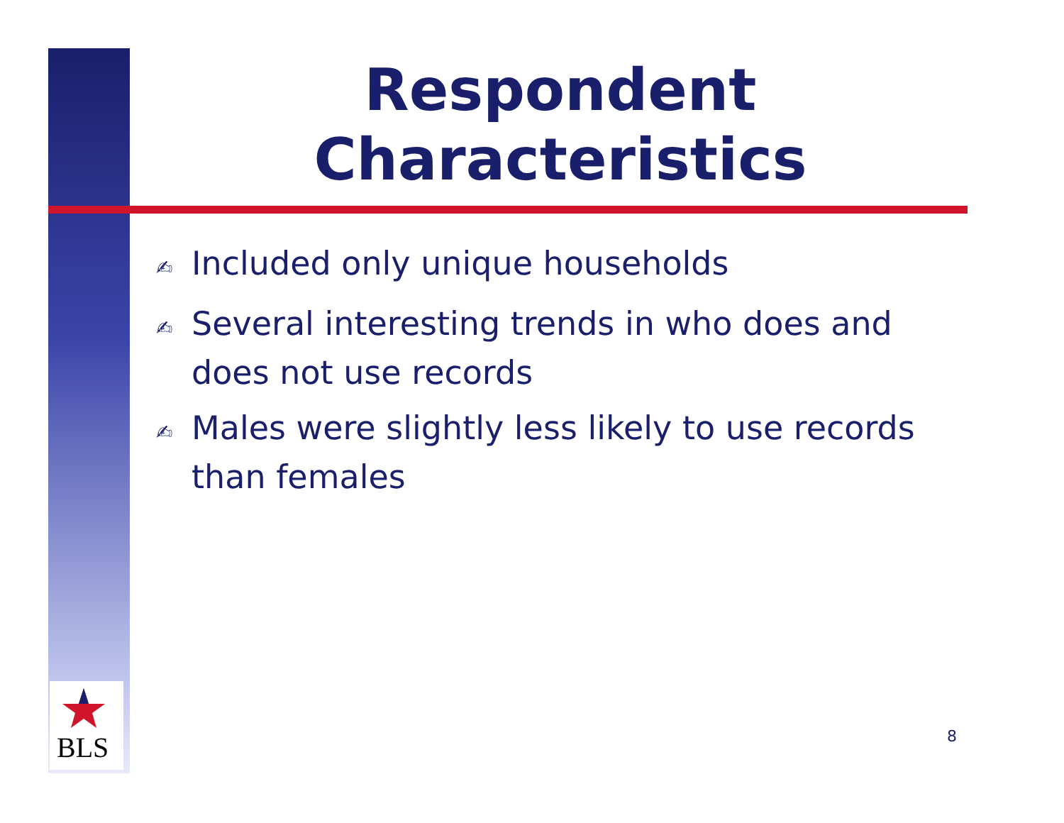BLS
Respondent Characteristics
✍ Included only unique households
✍ Several interesting trends in who does and does not use records
✍ Males were slightly less likely to use records than females
8